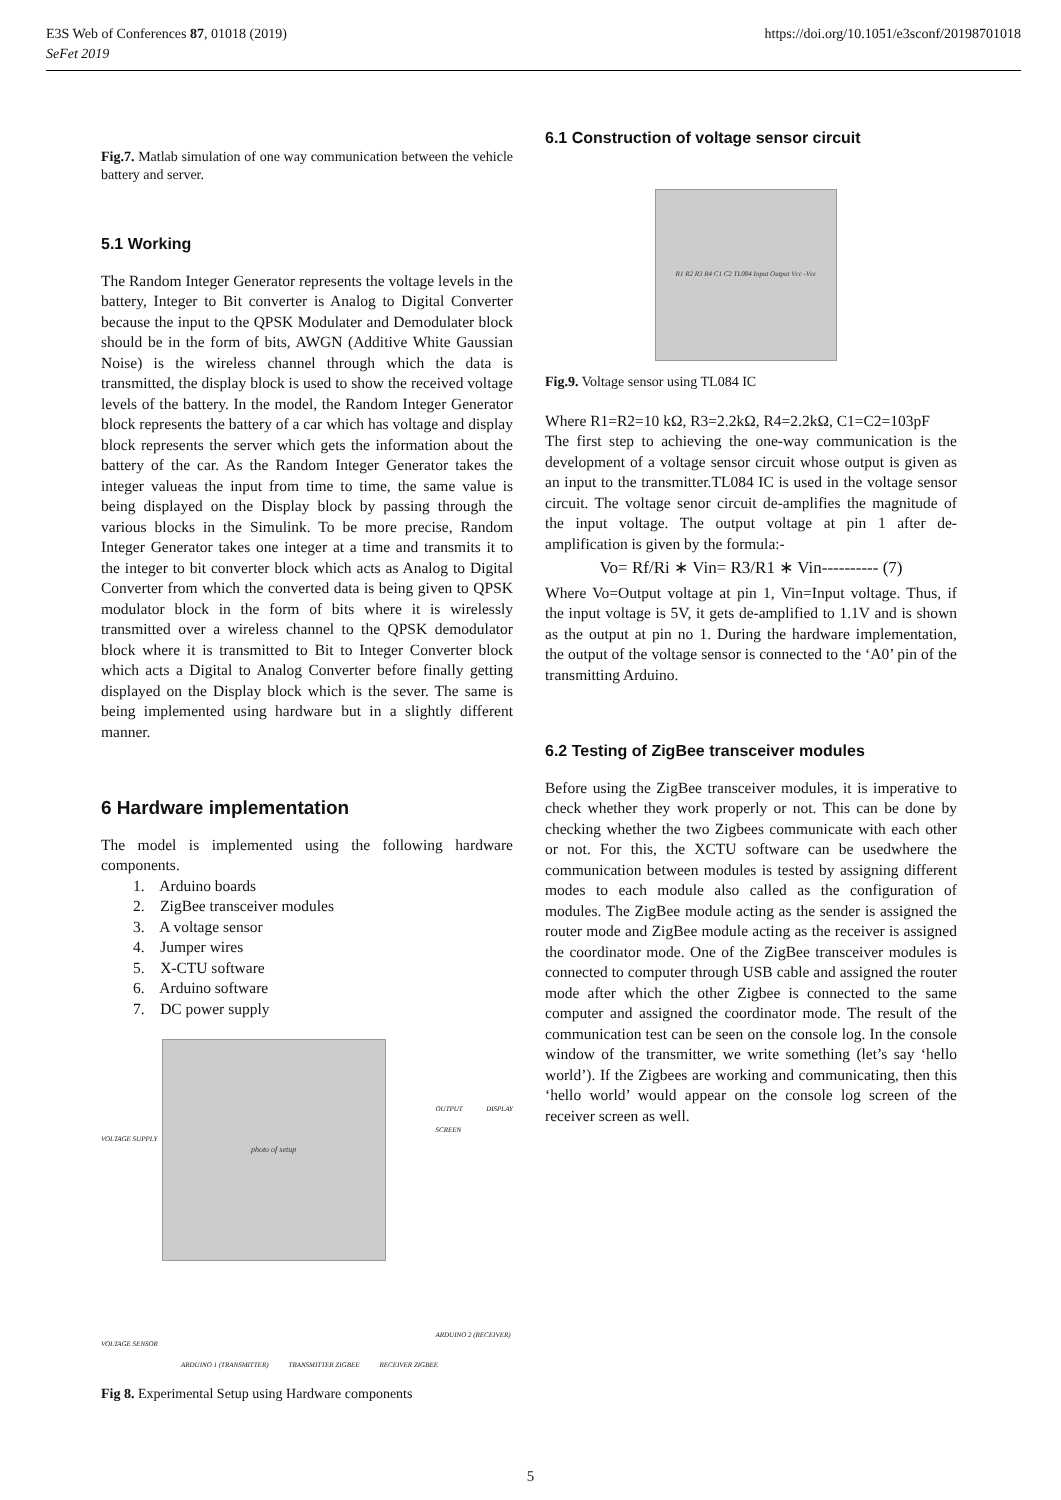E3S Web of Conferences 87, 01018 (2019)
SeFet 2019
https://doi.org/10.1051/e3sconf/20198701018
Fig.7. Matlab simulation of one way communication between the vehicle battery and server.
5.1 Working
The Random Integer Generator represents the voltage levels in the battery, Integer to Bit converter is Analog to Digital Converter because the input to the QPSK Modulater and Demodulater block should be in the form of bits, AWGN (Additive White Gaussian Noise) is the wireless channel through which the data is transmitted, the display block is used to show the received voltage levels of the battery. In the model, the Random Integer Generator block represents the battery of a car which has voltage and display block represents the server which gets the information about the battery of the car. As the Random Integer Generator takes the integer valueas the input from time to time, the same value is being displayed on the Display block by passing through the various blocks in the Simulink. To be more precise, Random Integer Generator takes one integer at a time and transmits it to the integer to bit converter block which acts as Analog to Digital Converter from which the converted data is being given to QPSK modulator block in the form of bits where it is wirelessly transmitted over a wireless channel to the QPSK demodulator block where it is transmitted to Bit to Integer Converter block which acts a Digital to Analog Converter before finally getting displayed on the Display block which is the sever. The same is being implemented using hardware but in a slightly different manner.
6 Hardware implementation
The model is implemented using the following hardware components.
1. Arduino boards
2. ZigBee transceiver modules
3. A voltage sensor
4. Jumper wires
5. X-CTU software
6. Arduino software
7. DC power supply
VOLTAGE SUPPLY
VOLTAGE SENSOR
photo of setup
OUTPUT DISPLAY SCREEN
ARDUINO 2 (RECEIVER)
ARDUINO 1 (TRANSMITTER) TRANSMITTER ZIGBEE RECEIVER ZIGBEE
Fig 8. Experimental Setup using Hardware components
6.1 Construction of voltage sensor circuit
R1 R2 R3 R4 C1 C2 TL084 Input Output Vcc -Vcc
Fig.9. Voltage sensor using TL084 IC
Where R1=R2=10 kΩ, R3=2.2kΩ, R4=2.2kΩ, C1=C2=103pF
The first step to achieving the one-way communication is the development of a voltage sensor circuit whose output is given as an input to the transmitter.TL084 IC is used in the voltage sensor circuit. The voltage senor circuit de-amplifies the magnitude of the input voltage. The output voltage at pin 1 after de-amplification is given by the formula:-
Vo= Rf/Ri ∗ Vin= R3/R1 ∗ Vin---------- (7)
Where Vo=Output voltage at pin 1, Vin=Input voltage. Thus, if the input voltage is 5V, it gets de-amplified to 1.1V and is shown as the output at pin no 1. During the hardware implementation, the output of the voltage sensor is connected to the ‘A0’ pin of the transmitting Arduino.
6.2 Testing of ZigBee transceiver modules
Before using the ZigBee transceiver modules, it is imperative to check whether they work properly or not. This can be done by checking whether the two Zigbees communicate with each other or not. For this, the XCTU software can be usedwhere the communication between modules is tested by assigning different modes to each module also called as the configuration of modules. The ZigBee module acting as the sender is assigned the router mode and ZigBee module acting as the receiver is assigned the coordinator mode. One of the ZigBee transceiver modules is connected to computer through USB cable and assigned the router mode after which the other Zigbee is connected to the same computer and assigned the coordinator mode. The result of the communication test can be seen on the console log. In the console window of the transmitter, we write something (let’s say ‘hello world’). If the Zigbees are working and communicating, then this ‘hello world’ would appear on the console log screen of the receiver screen as well.
5